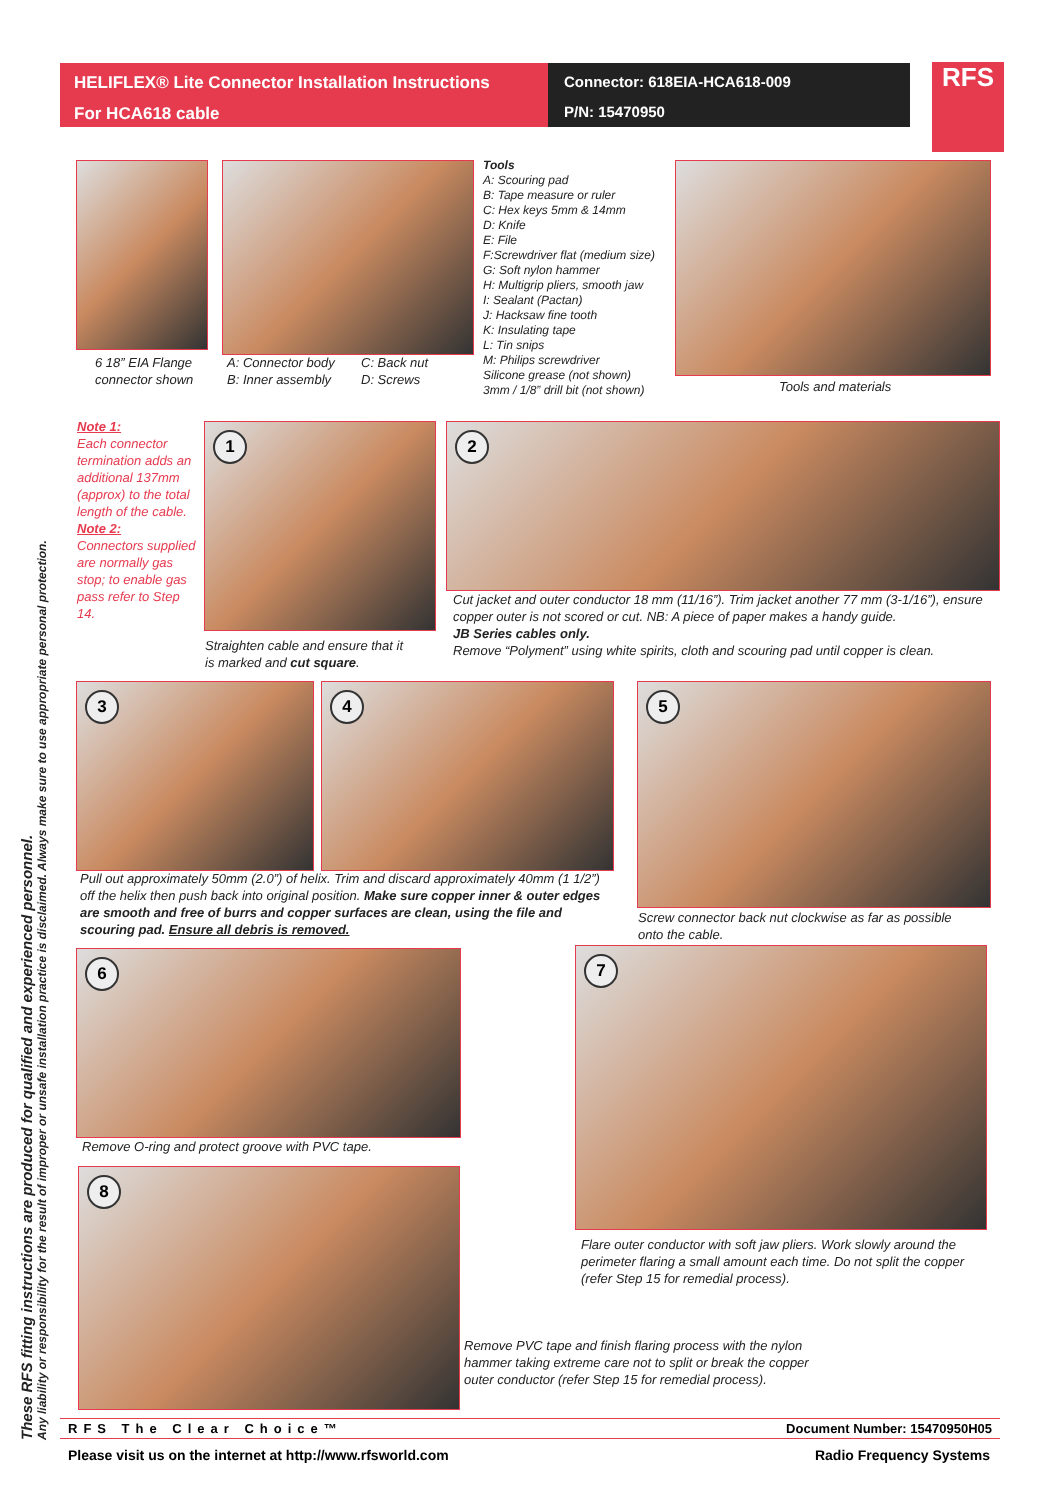HELIFLEX® Lite Connector Installation Instructions
For HCA618 cable
Connector: 618EIA-HCA618-009
P/N: 15470950
RFS
These RFS fitting instructions are produced for qualified and experienced personnel.
Any liability or responsibility for the result of improper or unsafe installation practice is disclaimed. Always make sure to use appropriate personal protection.
6 18” EIA Flange
connector shown
A: Connector body
B: Inner assembly
C: Back nut
D: Screws
Tools
A: Scouring pad
B: Tape measure or ruler
C: Hex keys 5mm & 14mm
D: Knife
E: File
F:Screwdriver flat (medium size)
G: Soft nylon hammer
H: Multigrip pliers, smooth jaw
I: Sealant (Pactan)
J: Hacksaw fine tooth
K: Insulating tape
L: Tin snips
M: Philips screwdriver
Silicone grease (not shown)
3mm / 1/8” drill bit (not shown)
Tools and materials
Note 1:
Each connector termination adds an additional 137mm (approx) to the total length of the cable.
Note 2:
Connectors supplied are normally gas stop; to enable gas pass refer to Step 14.
1
Straighten cable and ensure that it
is marked and cut square.
2
Cut jacket and outer conductor 18 mm (11/16”). Trim jacket another 77 mm (3-1/16”), ensure copper outer is not scored or cut. NB: A piece of paper makes a handy guide.
JB Series cables only.
Remove “Polyment” using white spirits, cloth and scouring pad until copper is clean.
3 4
Pull out approximately 50mm (2.0”) of helix. Trim and discard approximately 40mm (1 1/2”) off the helix then push back into original position. Make sure copper inner & outer edges are smooth and free of burrs and copper surfaces are clean, using the file and scouring pad. Ensure all debris is removed.
5
Screw connector back nut clockwise as far as possible
onto the cable.
6
Remove O-ring and protect groove with PVC tape.
7
Flare outer conductor with soft jaw pliers. Work slowly around the perimeter flaring a small amount each time. Do not split the copper (refer Step 15 for remedial process).
8
Remove PVC tape and finish flaring process with the nylon hammer taking extreme care not to split or break the copper outer conductor (refer Step 15 for remedial process).
RFS The Clear Choice™ Document Number: 15470950H05
Please visit us on the internet at http://www.rfsworld.com Radio Frequency Systems